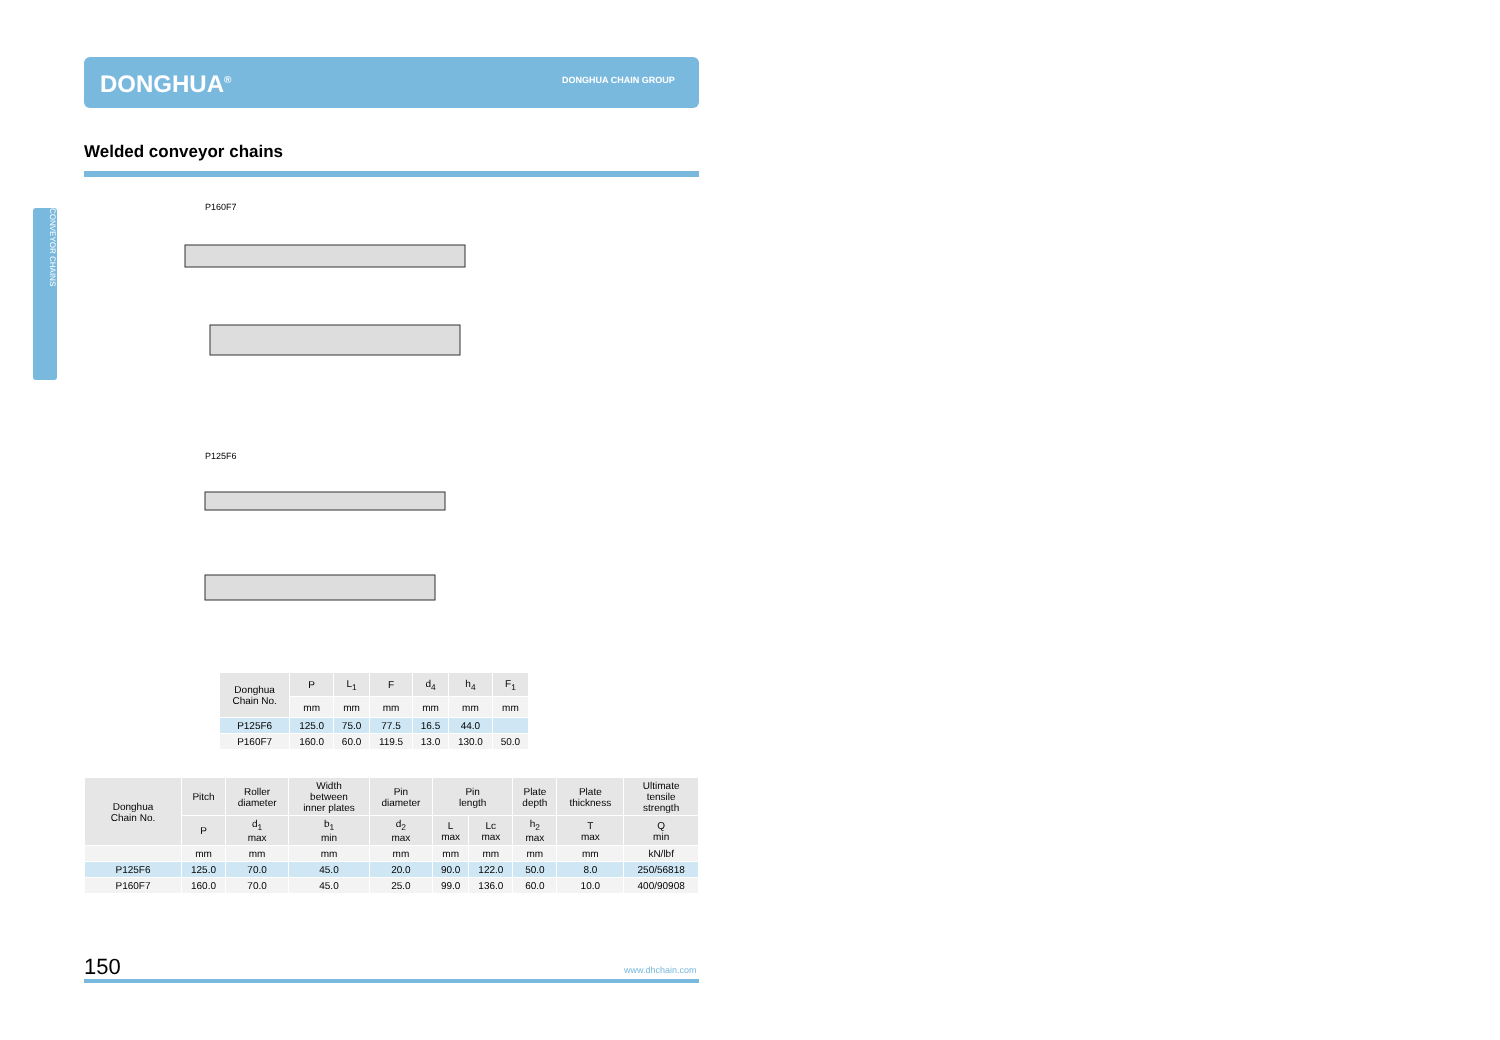DONGHUA<sup>®</sup> DONGHUA CHAIN GROUP
Welded conveyor chains
CONVEYOR CHAINS
P160F7
P125F6
| Donghua Chain No. | P | L<sub>1</sub> | F | d<sub>4</sub> | h<sub>4</sub> | F<sub>1</sub> |
| | mm | mm | mm | mm | mm | mm |
| P125F6 | 125.0 | 75.0 | 77.5 | 16.5 | 44.0 | |
| P160F7 | 160.0 | 60.0 | 119.5 | 13.0 | 130.0 | 50.0 |
| Donghua Chain No. | Pitch | Roller diameter | Width between inner plates | Pin diameter | Pin length | | Plate depth | Plate thickness | Ultimate tensile strength |
| | P | d<sub>1</sub> max | b<sub>1</sub> min | d<sub>2</sub> max | L max | Lc max | h<sub>2</sub> max | T max | Q min |
| | mm | mm | mm | mm | mm | mm | mm | mm | kN/lbf |
| P125F6 | 125.0 | 70.0 | 45.0 | 20.0 | 90.0 | 122.0 | 50.0 | 8.0 | 250/56818 |
| P160F7 | 160.0 | 70.0 | 45.0 | 25.0 | 99.0 | 136.0 | 60.0 | 10.0 | 400/90908 |
150 www.dhchain.com